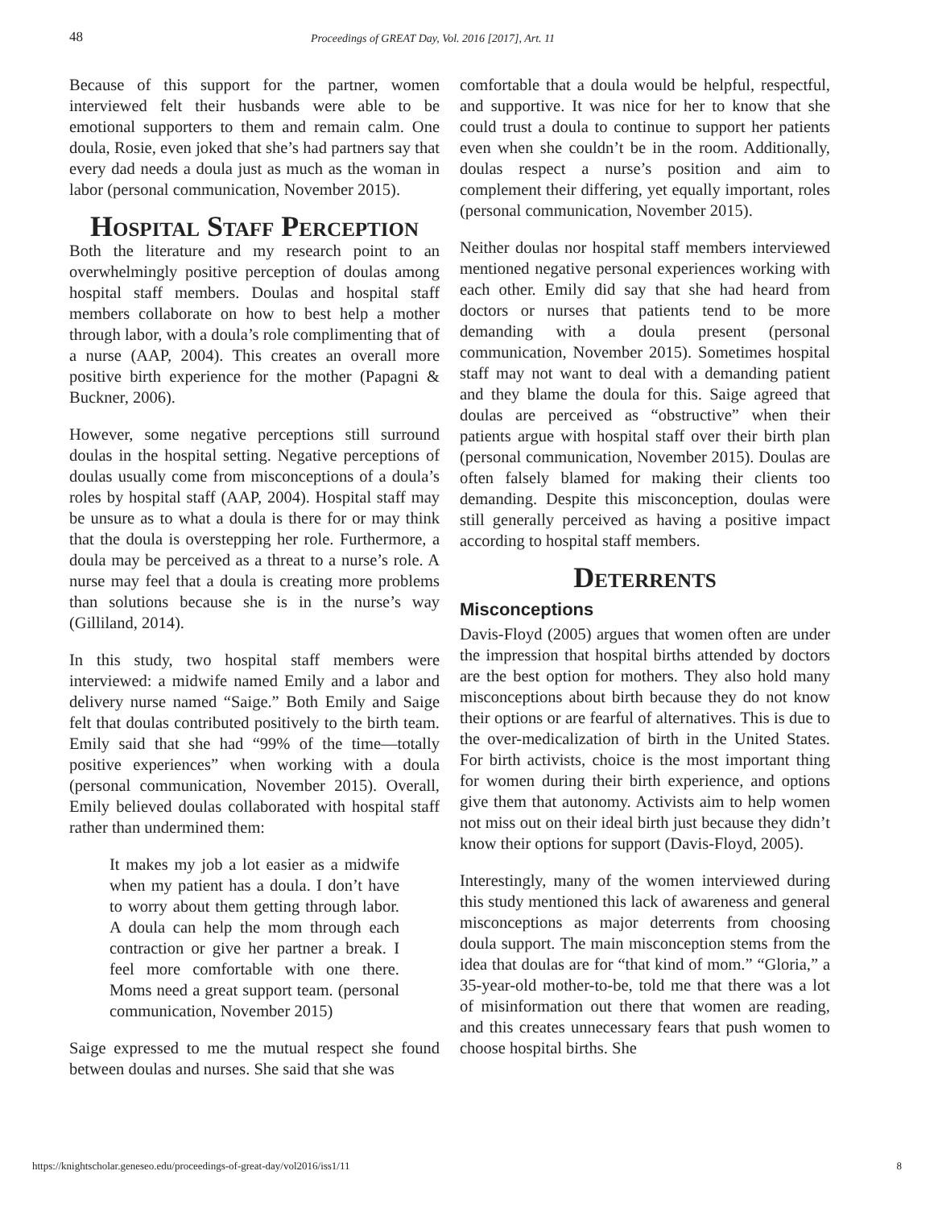48 Proceedings of GREAT Day, Vol. 2016 [2017], Art. 11
Because of this support for the partner, women interviewed felt their husbands were able to be emotional supporters to them and remain calm. One doula, Rosie, even joked that she’s had partners say that every dad needs a doula just as much as the woman in labor (personal communication, November 2015).
Hospital Staff Perception
Both the literature and my research point to an overwhelmingly positive perception of doulas among hospital staff members. Doulas and hospital staff members collaborate on how to best help a mother through labor, with a doula’s role complimenting that of a nurse (AAP, 2004). This creates an overall more positive birth experience for the mother (Papagni & Buckner, 2006).
However, some negative perceptions still surround doulas in the hospital setting. Negative perceptions of doulas usually come from misconceptions of a doula’s roles by hospital staff (AAP, 2004). Hospital staff may be unsure as to what a doula is there for or may think that the doula is overstepping her role. Furthermore, a doula may be perceived as a threat to a nurse’s role. A nurse may feel that a doula is creating more problems than solutions because she is in the nurse’s way (Gilliland, 2014).
In this study, two hospital staff members were interviewed: a midwife named Emily and a labor and delivery nurse named “Saige.” Both Emily and Saige felt that doulas contributed positively to the birth team. Emily said that she had “99% of the time—totally positive experiences” when working with a doula (personal communication, November 2015). Overall, Emily believed doulas collaborated with hospital staff rather than undermined them:
It makes my job a lot easier as a midwife when my patient has a doula. I don’t have to worry about them getting through labor. A doula can help the mom through each contraction or give her partner a break. I feel more comfortable with one there. Moms need a great support team. (personal communication, November 2015)
Saige expressed to me the mutual respect she found between doulas and nurses. She said that she was
comfortable that a doula would be helpful, respectful, and supportive. It was nice for her to know that she could trust a doula to continue to support her patients even when she couldn’t be in the room. Additionally, doulas respect a nurse’s position and aim to complement their differing, yet equally important, roles (personal communication, November 2015).
Neither doulas nor hospital staff members interviewed mentioned negative personal experiences working with each other. Emily did say that she had heard from doctors or nurses that patients tend to be more demanding with a doula present (personal communication, November 2015). Sometimes hospital staff may not want to deal with a demanding patient and they blame the doula for this. Saige agreed that doulas are perceived as “obstructive” when their patients argue with hospital staff over their birth plan (personal communication, November 2015). Doulas are often falsely blamed for making their clients too demanding. Despite this misconception, doulas were still generally perceived as having a positive impact according to hospital staff members.
Deterrents
Misconceptions
Davis-Floyd (2005) argues that women often are under the impression that hospital births attended by doctors are the best option for mothers. They also hold many misconceptions about birth because they do not know their options or are fearful of alternatives. This is due to the over-medicalization of birth in the United States. For birth activists, choice is the most important thing for women during their birth experience, and options give them that autonomy. Activists aim to help women not miss out on their ideal birth just because they didn’t know their options for support (Davis-Floyd, 2005).
Interestingly, many of the women interviewed during this study mentioned this lack of awareness and general misconceptions as major deterrents from choosing doula support. The main misconception stems from the idea that doulas are for “that kind of mom.” “Gloria,” a 35-year-old mother-to-be, told me that there was a lot of misinformation out there that women are reading, and this creates unnecessary fears that push women to choose hospital births. She
https://knightscholar.geneseo.edu/proceedings-of-great-day/vol2016/iss1/11 8